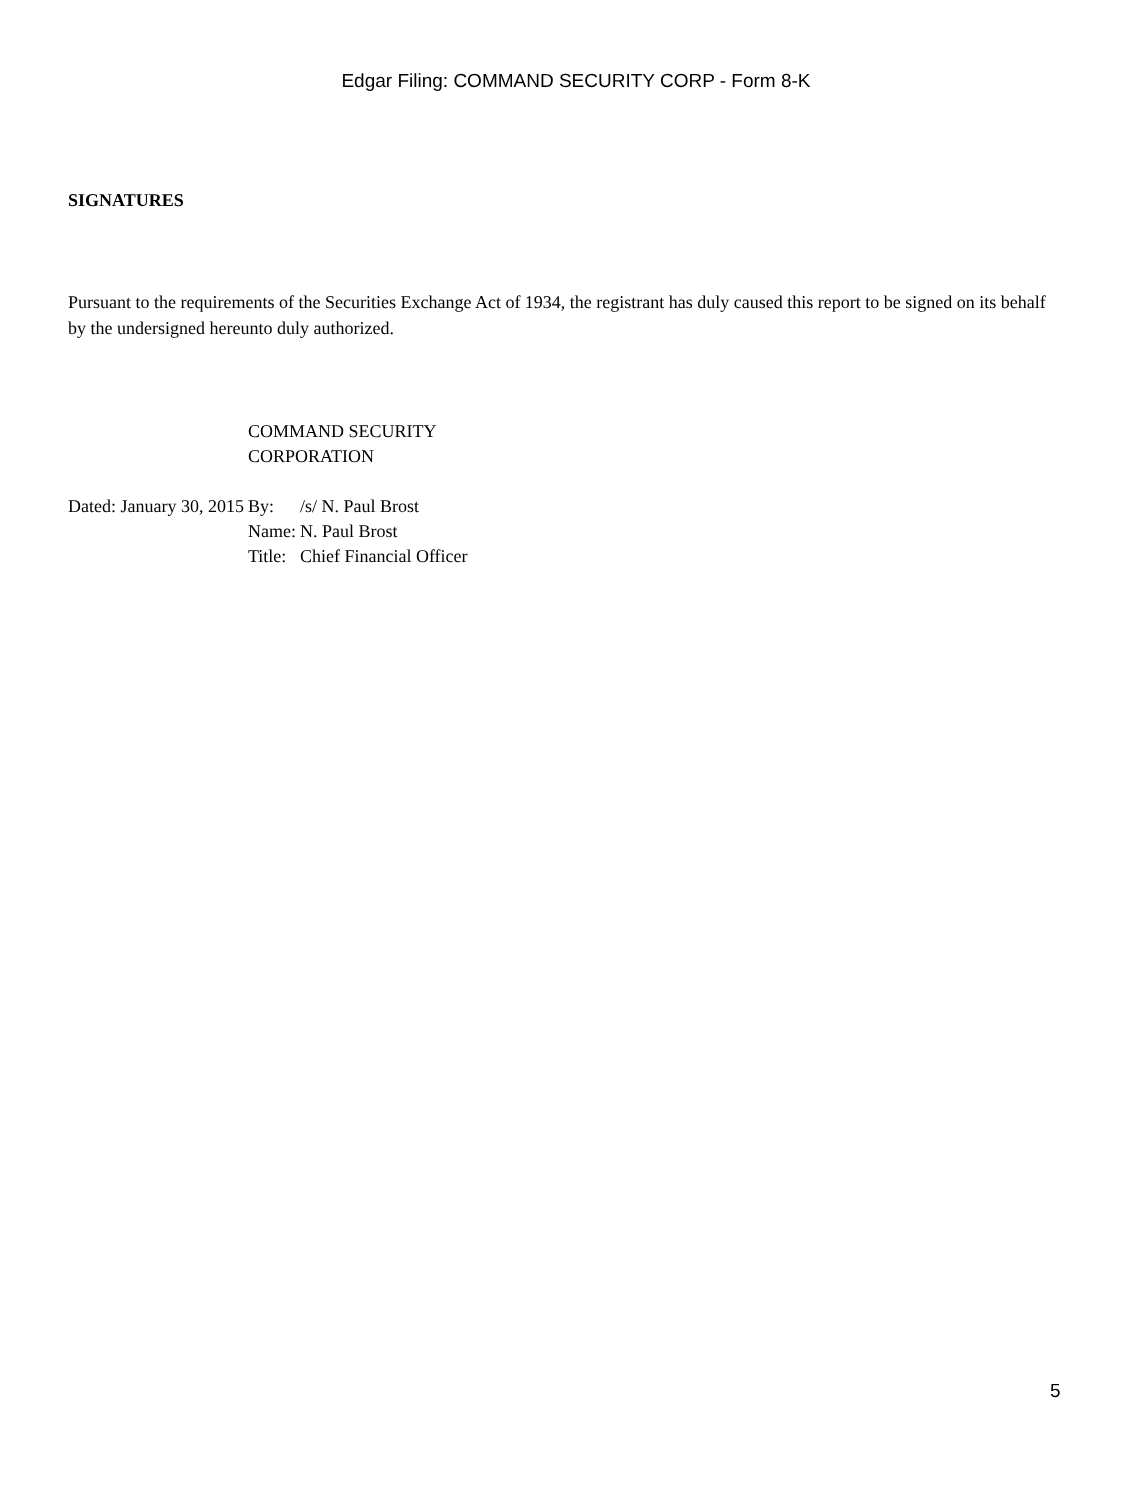Edgar Filing: COMMAND SECURITY CORP - Form 8-K
SIGNATURES
Pursuant to the requirements of the Securities Exchange Act of 1934, the registrant has duly caused this report to be signed on its behalf by the undersigned hereunto duly authorized.
| | COMMAND SECURITY CORPORATION | |
| Dated: January 30, 2015 | By: | /s/ N. Paul Brost |
| | Name: | N. Paul Brost |
| | Title: | Chief Financial Officer |
5